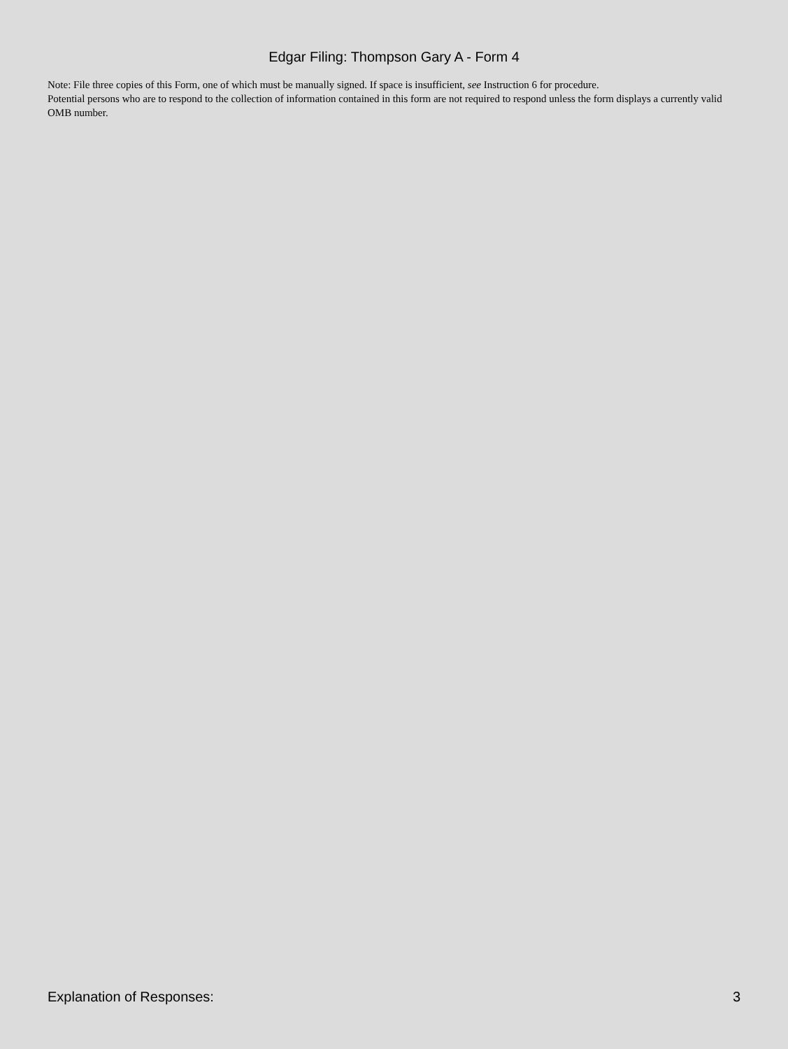Edgar Filing: Thompson Gary A - Form 4
Note: File three copies of this Form, one of which must be manually signed. If space is insufficient, see Instruction 6 for procedure.
Potential persons who are to respond to the collection of information contained in this form are not required to respond unless the form displays a currently valid OMB number.
Explanation of Responses: 3